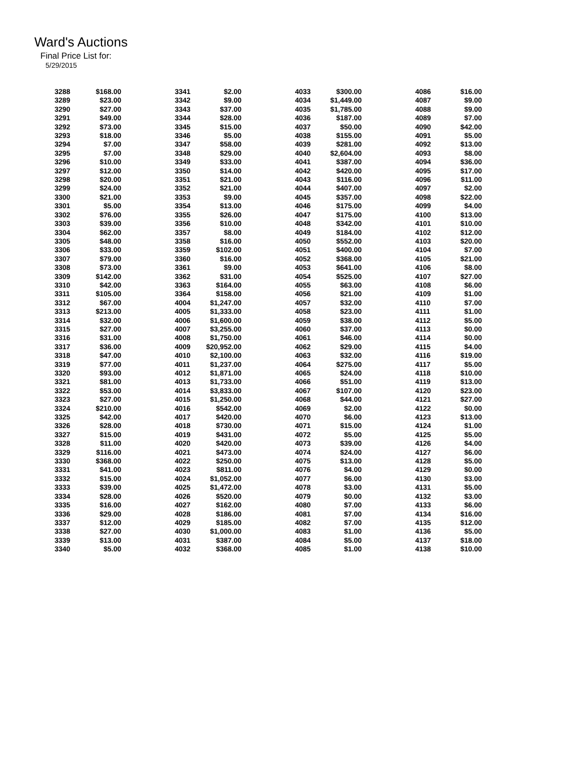Ward's Auctions
Final Price List for:
5/29/2015
| 3288 | $168.00 |
| 3289 | $23.00 |
| 3290 | $27.00 |
| 3291 | $49.00 |
| 3292 | $73.00 |
| 3293 | $18.00 |
| 3294 | $7.00 |
| 3295 | $7.00 |
| 3296 | $10.00 |
| 3297 | $12.00 |
| 3298 | $20.00 |
| 3299 | $24.00 |
| 3300 | $21.00 |
| 3301 | $5.00 |
| 3302 | $76.00 |
| 3303 | $39.00 |
| 3304 | $62.00 |
| 3305 | $48.00 |
| 3306 | $33.00 |
| 3307 | $79.00 |
| 3308 | $73.00 |
| 3309 | $142.00 |
| 3310 | $42.00 |
| 3311 | $105.00 |
| 3312 | $67.00 |
| 3313 | $213.00 |
| 3314 | $32.00 |
| 3315 | $27.00 |
| 3316 | $31.00 |
| 3317 | $36.00 |
| 3318 | $47.00 |
| 3319 | $77.00 |
| 3320 | $93.00 |
| 3321 | $81.00 |
| 3322 | $53.00 |
| 3323 | $27.00 |
| 3324 | $210.00 |
| 3325 | $42.00 |
| 3326 | $28.00 |
| 3327 | $15.00 |
| 3328 | $11.00 |
| 3329 | $116.00 |
| 3330 | $368.00 |
| 3331 | $41.00 |
| 3332 | $15.00 |
| 3333 | $39.00 |
| 3334 | $28.00 |
| 3335 | $16.00 |
| 3336 | $29.00 |
| 3337 | $12.00 |
| 3338 | $27.00 |
| 3339 | $13.00 |
| 3340 | $5.00 |
| 3341 | $2.00 |
| 3342 | $9.00 |
| 3343 | $37.00 |
| 3344 | $28.00 |
| 3345 | $15.00 |
| 3346 | $5.00 |
| 3347 | $58.00 |
| 3348 | $29.00 |
| 3349 | $33.00 |
| 3350 | $14.00 |
| 3351 | $21.00 |
| 3352 | $21.00 |
| 3353 | $9.00 |
| 3354 | $13.00 |
| 3355 | $26.00 |
| 3356 | $10.00 |
| 3357 | $8.00 |
| 3358 | $16.00 |
| 3359 | $102.00 |
| 3360 | $16.00 |
| 3361 | $9.00 |
| 3362 | $31.00 |
| 3363 | $164.00 |
| 3364 | $158.00 |
| 4004 | $1,247.00 |
| 4005 | $1,333.00 |
| 4006 | $1,600.00 |
| 4007 | $3,255.00 |
| 4008 | $1,750.00 |
| 4009 | $20,952.00 |
| 4010 | $2,100.00 |
| 4011 | $1,237.00 |
| 4012 | $1,871.00 |
| 4013 | $1,733.00 |
| 4014 | $3,833.00 |
| 4015 | $1,250.00 |
| 4016 | $542.00 |
| 4017 | $420.00 |
| 4018 | $730.00 |
| 4019 | $431.00 |
| 4020 | $420.00 |
| 4021 | $473.00 |
| 4022 | $250.00 |
| 4023 | $811.00 |
| 4024 | $1,052.00 |
| 4025 | $1,472.00 |
| 4026 | $520.00 |
| 4027 | $162.00 |
| 4028 | $186.00 |
| 4029 | $185.00 |
| 4030 | $1,000.00 |
| 4031 | $387.00 |
| 4032 | $368.00 |
| 4033 | $300.00 |
| 4034 | $1,449.00 |
| 4035 | $1,785.00 |
| 4036 | $187.00 |
| 4037 | $50.00 |
| 4038 | $155.00 |
| 4039 | $281.00 |
| 4040 | $2,604.00 |
| 4041 | $387.00 |
| 4042 | $420.00 |
| 4043 | $116.00 |
| 4044 | $407.00 |
| 4045 | $357.00 |
| 4046 | $175.00 |
| 4047 | $175.00 |
| 4048 | $342.00 |
| 4049 | $184.00 |
| 4050 | $552.00 |
| 4051 | $400.00 |
| 4052 | $368.00 |
| 4053 | $641.00 |
| 4054 | $525.00 |
| 4055 | $63.00 |
| 4056 | $21.00 |
| 4057 | $32.00 |
| 4058 | $23.00 |
| 4059 | $38.00 |
| 4060 | $37.00 |
| 4061 | $46.00 |
| 4062 | $29.00 |
| 4063 | $32.00 |
| 4064 | $275.00 |
| 4065 | $24.00 |
| 4066 | $51.00 |
| 4067 | $107.00 |
| 4068 | $44.00 |
| 4069 | $2.00 |
| 4070 | $6.00 |
| 4071 | $15.00 |
| 4072 | $5.00 |
| 4073 | $39.00 |
| 4074 | $24.00 |
| 4075 | $13.00 |
| 4076 | $4.00 |
| 4077 | $6.00 |
| 4078 | $3.00 |
| 4079 | $0.00 |
| 4080 | $7.00 |
| 4081 | $7.00 |
| 4082 | $7.00 |
| 4083 | $1.00 |
| 4084 | $5.00 |
| 4085 | $1.00 |
| 4086 | $16.00 |
| 4087 | $9.00 |
| 4088 | $9.00 |
| 4089 | $7.00 |
| 4090 | $42.00 |
| 4091 | $5.00 |
| 4092 | $13.00 |
| 4093 | $8.00 |
| 4094 | $36.00 |
| 4095 | $17.00 |
| 4096 | $11.00 |
| 4097 | $2.00 |
| 4098 | $22.00 |
| 4099 | $4.00 |
| 4100 | $13.00 |
| 4101 | $10.00 |
| 4102 | $12.00 |
| 4103 | $20.00 |
| 4104 | $7.00 |
| 4105 | $21.00 |
| 4106 | $8.00 |
| 4107 | $27.00 |
| 4108 | $6.00 |
| 4109 | $1.00 |
| 4110 | $7.00 |
| 4111 | $1.00 |
| 4112 | $5.00 |
| 4113 | $0.00 |
| 4114 | $0.00 |
| 4115 | $4.00 |
| 4116 | $19.00 |
| 4117 | $5.00 |
| 4118 | $10.00 |
| 4119 | $13.00 |
| 4120 | $23.00 |
| 4121 | $27.00 |
| 4122 | $0.00 |
| 4123 | $13.00 |
| 4124 | $1.00 |
| 4125 | $5.00 |
| 4126 | $4.00 |
| 4127 | $6.00 |
| 4128 | $5.00 |
| 4129 | $0.00 |
| 4130 | $3.00 |
| 4131 | $5.00 |
| 4132 | $3.00 |
| 4133 | $6.00 |
| 4134 | $16.00 |
| 4135 | $12.00 |
| 4136 | $5.00 |
| 4137 | $18.00 |
| 4138 | $10.00 |